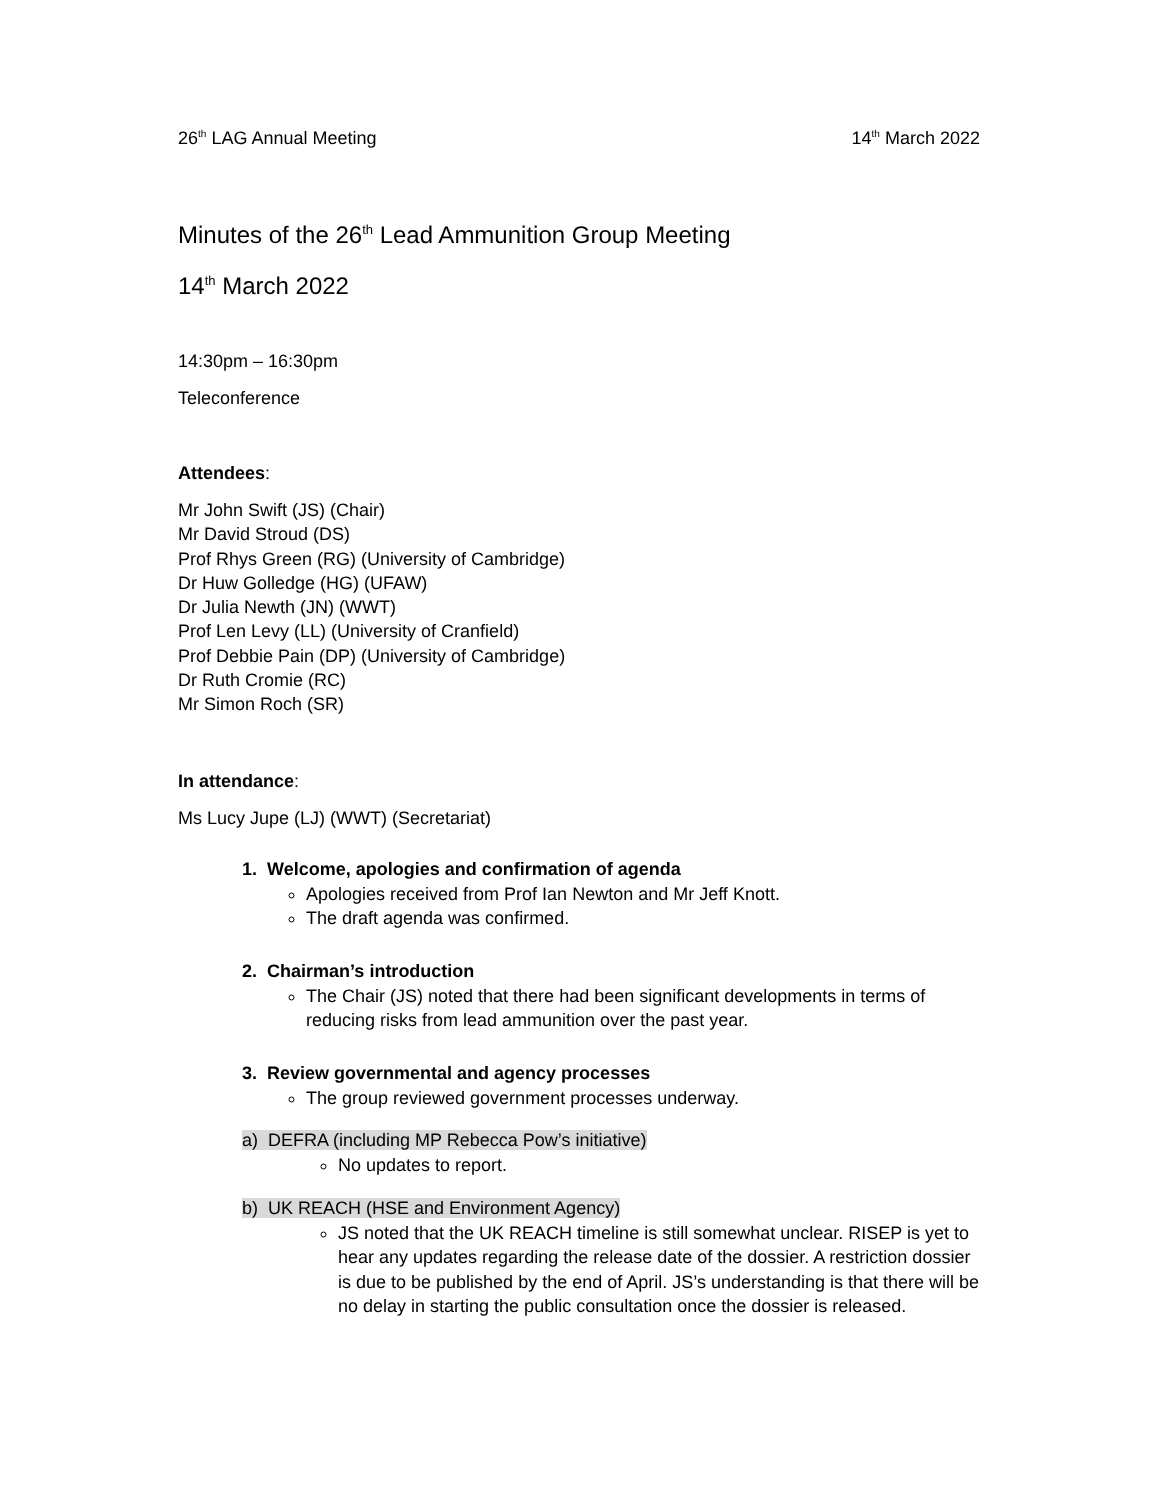26<sup>th</sup> LAG Annual Meeting 14<sup>th</sup> March 2022
Minutes of the 26<sup>th</sup> Lead Ammunition Group Meeting
14<sup>th</sup> March 2022
14:30pm – 16:30pm
Teleconference
Attendees:
Mr John Swift (JS) (Chair)
Mr David Stroud (DS)
Prof Rhys Green (RG) (University of Cambridge)
Dr Huw Golledge (HG) (UFAW)
Dr Julia Newth (JN) (WWT)
Prof Len Levy (LL) (University of Cranfield)
Prof Debbie Pain (DP) (University of Cambridge)
Dr Ruth Cromie (RC)
Mr Simon Roch (SR)
In attendance:
Ms Lucy Jupe (LJ) (WWT) (Secretariat)
1. Welcome, apologies and confirmation of agenda
Apologies received from Prof Ian Newton and Mr Jeff Knott.
The draft agenda was confirmed.
2. Chairman’s introduction
The Chair (JS) noted that there had been significant developments in terms of reducing risks from lead ammunition over the past year.
3. Review governmental and agency processes
The group reviewed government processes underway.
a) DEFRA (including MP Rebecca Pow’s initiative)
No updates to report.
b) UK REACH (HSE and Environment Agency)
JS noted that the UK REACH timeline is still somewhat unclear. RISEP is yet to hear any updates regarding the release date of the dossier. A restriction dossier is due to be published by the end of April. JS’s understanding is that there will be no delay in starting the public consultation once the dossier is released.